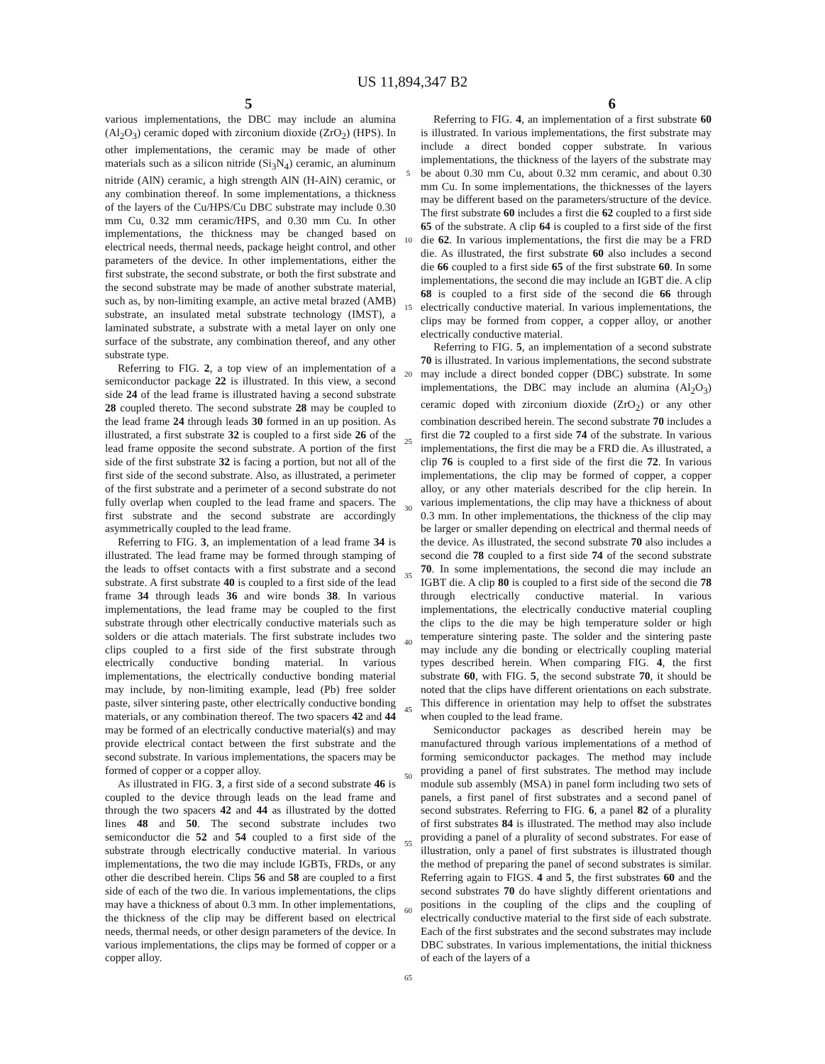US 11,894,347 B2
5 6
various implementations, the DBC may include an alumina (Al<sub>2</sub>O<sub>3</sub>) ceramic doped with zirconium dioxide (ZrO<sub>2</sub>) (HPS). In other implementations, the ceramic may be made of other materials such as a silicon nitride (Si<sub>3</sub>N<sub>4</sub>) ceramic, an aluminum nitride (AlN) ceramic, a high strength AlN (H-AlN) ceramic, or any combination thereof. In some implementations, a thickness of the layers of the Cu/HPS/Cu DBC substrate may include 0.30 mm Cu, 0.32 mm ceramic/HPS, and 0.30 mm Cu. In other implementations, the thickness may be changed based on electrical needs, thermal needs, package height control, and other parameters of the device. In other implementations, either the first substrate, the second substrate, or both the first substrate and the second substrate may be made of another substrate material, such as, by non-limiting example, an active metal brazed (AMB) substrate, an insulated metal substrate technology (IMST), a laminated substrate, a substrate with a metal layer on only one surface of the substrate, any combination thereof, and any other substrate type.
Referring to FIG. 2, a top view of an implementation of a semiconductor package 22 is illustrated. In this view, a second side 24 of the lead frame is illustrated having a second substrate 28 coupled thereto. The second substrate 28 may be coupled to the lead frame 24 through leads 30 formed in an up position. As illustrated, a first substrate 32 is coupled to a first side 26 of the lead frame opposite the second substrate. A portion of the first side of the first substrate 32 is facing a portion, but not all of the first side of the second substrate. Also, as illustrated, a perimeter of the first substrate and a perimeter of a second substrate do not fully overlap when coupled to the lead frame and spacers. The first substrate and the second substrate are accordingly asymmetrically coupled to the lead frame.
Referring to FIG. 3, an implementation of a lead frame 34 is illustrated. The lead frame may be formed through stamping of the leads to offset contacts with a first substrate and a second substrate. A first substrate 40 is coupled to a first side of the lead frame 34 through leads 36 and wire bonds 38. In various implementations, the lead frame may be coupled to the first substrate through other electrically conductive materials such as solders or die attach materials. The first substrate includes two clips coupled to a first side of the first substrate through electrically conductive bonding material. In various implementations, the electrically conductive bonding material may include, by non-limiting example, lead (Pb) free solder paste, silver sintering paste, other electrically conductive bonding materials, or any combination thereof. The two spacers 42 and 44 may be formed of an electrically conductive material(s) and may provide electrical contact between the first substrate and the second substrate. In various implementations, the spacers may be formed of copper or a copper alloy.
As illustrated in FIG. 3, a first side of a second substrate 46 is coupled to the device through leads on the lead frame and through the two spacers 42 and 44 as illustrated by the dotted lines 48 and 50. The second substrate includes two semiconductor die 52 and 54 coupled to a first side of the substrate through electrically conductive material. In various implementations, the two die may include IGBTs, FRDs, or any other die described herein. Clips 56 and 58 are coupled to a first side of each of the two die. In various implementations, the clips may have a thickness of about 0.3 mm. In other implementations, the thickness of the clip may be different based on electrical needs, thermal needs, or other design parameters of the device. In various implementations, the clips may be formed of copper or a copper alloy.
5
10
15
20
25
30
35
40
45
50
55
60
65
Referring to FIG. 4, an implementation of a first substrate 60 is illustrated. In various implementations, the first substrate may include a direct bonded copper substrate. In various implementations, the thickness of the layers of the substrate may be about 0.30 mm Cu, about 0.32 mm ceramic, and about 0.30 mm Cu. In some implementations, the thicknesses of the layers may be different based on the parameters/structure of the device. The first substrate 60 includes a first die 62 coupled to a first side 65 of the substrate. A clip 64 is coupled to a first side of the first die 62. In various implementations, the first die may be a FRD die. As illustrated, the first substrate 60 also includes a second die 66 coupled to a first side 65 of the first substrate 60. In some implementations, the second die may include an IGBT die. A clip 68 is coupled to a first side of the second die 66 through electrically conductive material. In various implementations, the clips may be formed from copper, a copper alloy, or another electrically conductive material.
Referring to FIG. 5, an implementation of a second substrate 70 is illustrated. In various implementations, the second substrate may include a direct bonded copper (DBC) substrate. In some implementations, the DBC may include an alumina (Al<sub>2</sub>O<sub>3</sub>) ceramic doped with zirconium dioxide (ZrO<sub>2</sub>) or any other combination described herein. The second substrate 70 includes a first die 72 coupled to a first side 74 of the substrate. In various implementations, the first die may be a FRD die. As illustrated, a clip 76 is coupled to a first side of the first die 72. In various implementations, the clip may be formed of copper, a copper alloy, or any other materials described for the clip herein. In various implementations, the clip may have a thickness of about 0.3 mm. In other implementations, the thickness of the clip may be larger or smaller depending on electrical and thermal needs of the device. As illustrated, the second substrate 70 also includes a second die 78 coupled to a first side 74 of the second substrate 70. In some implementations, the second die may include an IGBT die. A clip 80 is coupled to a first side of the second die 78 through electrically conductive material. In various implementations, the electrically conductive material coupling the clips to the die may be high temperature solder or high temperature sintering paste. The solder and the sintering paste may include any die bonding or electrically coupling material types described herein. When comparing FIG. 4, the first substrate 60, with FIG. 5, the second substrate 70, it should be noted that the clips have different orientations on each substrate. This difference in orientation may help to offset the substrates when coupled to the lead frame.
Semiconductor packages as described herein may be manufactured through various implementations of a method of forming semiconductor packages. The method may include providing a panel of first substrates. The method may include module sub assembly (MSA) in panel form including two sets of panels, a first panel of first substrates and a second panel of second substrates. Referring to FIG. 6, a panel 82 of a plurality of first substrates 84 is illustrated. The method may also include providing a panel of a plurality of second substrates. For ease of illustration, only a panel of first substrates is illustrated though the method of preparing the panel of second substrates is similar. Referring again to FIGS. 4 and 5, the first substrates 60 and the second substrates 70 do have slightly different orientations and positions in the coupling of the clips and the coupling of electrically conductive material to the first side of each substrate. Each of the first substrates and the second substrates may include DBC substrates. In various implementations, the initial thickness of each of the layers of a